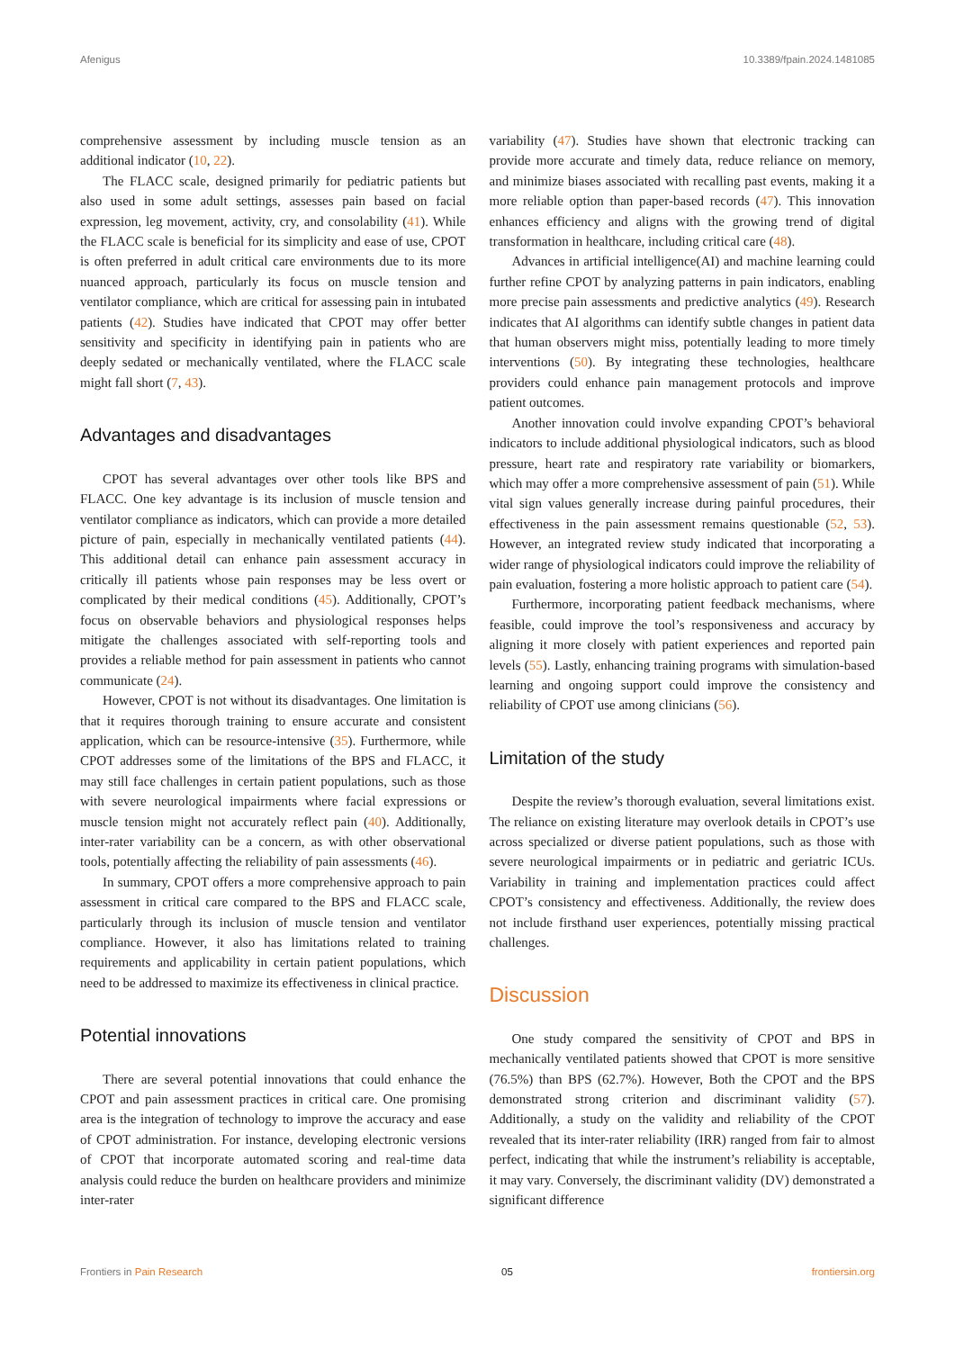Afenigus 10.3389/fpain.2024.1481085
comprehensive assessment by including muscle tension as an additional indicator (10, 22).
The FLACC scale, designed primarily for pediatric patients but also used in some adult settings, assesses pain based on facial expression, leg movement, activity, cry, and consolability (41). While the FLACC scale is beneficial for its simplicity and ease of use, CPOT is often preferred in adult critical care environments due to its more nuanced approach, particularly its focus on muscle tension and ventilator compliance, which are critical for assessing pain in intubated patients (42). Studies have indicated that CPOT may offer better sensitivity and specificity in identifying pain in patients who are deeply sedated or mechanically ventilated, where the FLACC scale might fall short (7, 43).
Advantages and disadvantages
CPOT has several advantages over other tools like BPS and FLACC. One key advantage is its inclusion of muscle tension and ventilator compliance as indicators, which can provide a more detailed picture of pain, especially in mechanically ventilated patients (44). This additional detail can enhance pain assessment accuracy in critically ill patients whose pain responses may be less overt or complicated by their medical conditions (45). Additionally, CPOT’s focus on observable behaviors and physiological responses helps mitigate the challenges associated with self-reporting tools and provides a reliable method for pain assessment in patients who cannot communicate (24).
However, CPOT is not without its disadvantages. One limitation is that it requires thorough training to ensure accurate and consistent application, which can be resource-intensive (35). Furthermore, while CPOT addresses some of the limitations of the BPS and FLACC, it may still face challenges in certain patient populations, such as those with severe neurological impairments where facial expressions or muscle tension might not accurately reflect pain (40). Additionally, inter-rater variability can be a concern, as with other observational tools, potentially affecting the reliability of pain assessments (46).
In summary, CPOT offers a more comprehensive approach to pain assessment in critical care compared to the BPS and FLACC scale, particularly through its inclusion of muscle tension and ventilator compliance. However, it also has limitations related to training requirements and applicability in certain patient populations, which need to be addressed to maximize its effectiveness in clinical practice.
Potential innovations
There are several potential innovations that could enhance the CPOT and pain assessment practices in critical care. One promising area is the integration of technology to improve the accuracy and ease of CPOT administration. For instance, developing electronic versions of CPOT that incorporate automated scoring and real-time data analysis could reduce the burden on healthcare providers and minimize inter-rater
variability (47). Studies have shown that electronic tracking can provide more accurate and timely data, reduce reliance on memory, and minimize biases associated with recalling past events, making it a more reliable option than paper-based records (47). This innovation enhances efficiency and aligns with the growing trend of digital transformation in healthcare, including critical care (48).
Advances in artificial intelligence(AI) and machine learning could further refine CPOT by analyzing patterns in pain indicators, enabling more precise pain assessments and predictive analytics (49). Research indicates that AI algorithms can identify subtle changes in patient data that human observers might miss, potentially leading to more timely interventions (50). By integrating these technologies, healthcare providers could enhance pain management protocols and improve patient outcomes.
Another innovation could involve expanding CPOT’s behavioral indicators to include additional physiological indicators, such as blood pressure, heart rate and respiratory rate variability or biomarkers, which may offer a more comprehensive assessment of pain (51). While vital sign values generally increase during painful procedures, their effectiveness in the pain assessment remains questionable (52, 53). However, an integrated review study indicated that incorporating a wider range of physiological indicators could improve the reliability of pain evaluation, fostering a more holistic approach to patient care (54).
Furthermore, incorporating patient feedback mechanisms, where feasible, could improve the tool’s responsiveness and accuracy by aligning it more closely with patient experiences and reported pain levels (55). Lastly, enhancing training programs with simulation-based learning and ongoing support could improve the consistency and reliability of CPOT use among clinicians (56).
Limitation of the study
Despite the review’s thorough evaluation, several limitations exist. The reliance on existing literature may overlook details in CPOT’s use across specialized or diverse patient populations, such as those with severe neurological impairments or in pediatric and geriatric ICUs. Variability in training and implementation practices could affect CPOT’s consistency and effectiveness. Additionally, the review does not include firsthand user experiences, potentially missing practical challenges.
Discussion
One study compared the sensitivity of CPOT and BPS in mechanically ventilated patients showed that CPOT is more sensitive (76.5%) than BPS (62.7%). However, Both the CPOT and the BPS demonstrated strong criterion and discriminant validity (57). Additionally, a study on the validity and reliability of the CPOT revealed that its inter-rater reliability (IRR) ranged from fair to almost perfect, indicating that while the instrument’s reliability is acceptable, it may vary. Conversely, the discriminant validity (DV) demonstrated a significant difference
Frontiers in Pain Research 05 frontiersin.org